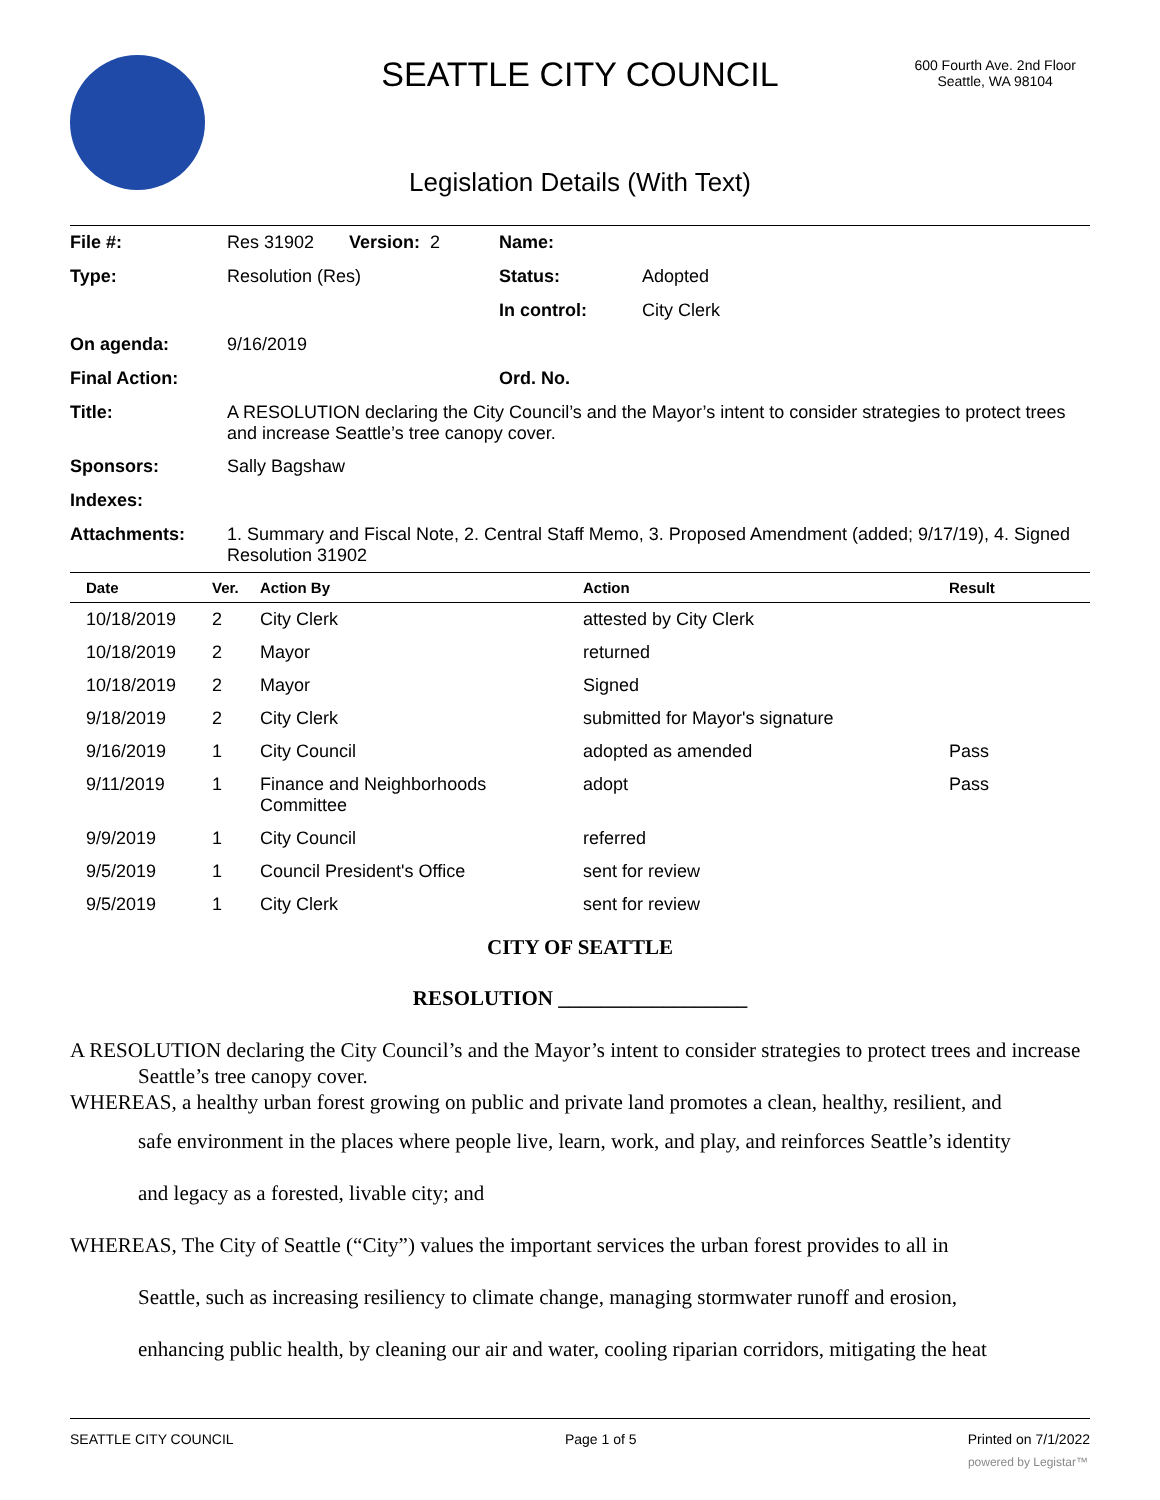SEATTLE CITY COUNCIL
600 Fourth Ave. 2nd Floor
Seattle, WA 98104
Legislation Details (With Text)
| File #: | Res 31902 Version: 2 | Name: | |
| Type: | Resolution (Res) | Status: | Adopted |
| | | In control: | City Clerk |
| On agenda: | 9/16/2019 | | |
| Final Action: | | Ord. No. | |
| Title: | A RESOLUTION declaring the City Council’s and the Mayor’s intent to consider strategies to protect trees and increase Seattle’s tree canopy cover. | | |
| Sponsors: | Sally Bagshaw | | |
| Indexes: | | | |
| Attachments: | 1. Summary and Fiscal Note, 2. Central Staff Memo, 3. Proposed Amendment (added; 9/17/19), 4. Signed Resolution 31902 | | |
| Date | Ver. | Action By | Action | Result |
| --- | --- | --- | --- | --- |
| 10/18/2019 | 2 | City Clerk | attested by City Clerk | |
| 10/18/2019 | 2 | Mayor | returned | |
| 10/18/2019 | 2 | Mayor | Signed | |
| 9/18/2019 | 2 | City Clerk | submitted for Mayor's signature | |
| 9/16/2019 | 1 | City Council | adopted as amended | Pass |
| 9/11/2019 | 1 | Finance and Neighborhoods Committee | adopt | Pass |
| 9/9/2019 | 1 | City Council | referred | |
| 9/5/2019 | 1 | Council President's Office | sent for review | |
| 9/5/2019 | 1 | City Clerk | sent for review | |
CITY OF SEATTLE
RESOLUTION __________________
A RESOLUTION declaring the City Council’s and the Mayor’s intent to consider strategies to protect trees and increase Seattle’s tree canopy cover.
WHEREAS, a healthy urban forest growing on public and private land promotes a clean, healthy, resilient, and
safe environment in the places where people live, learn, work, and play, and reinforces Seattle’s identity
and legacy as a forested, livable city; and
WHEREAS, The City of Seattle (“City”) values the important services the urban forest provides to all in
Seattle, such as increasing resiliency to climate change, managing stormwater runoff and erosion,
enhancing public health, by cleaning our air and water, cooling riparian corridors, mitigating the heat
SEATTLE CITY COUNCIL Page 1 of 5 Printed on 7/1/2022
powered by Legistar™